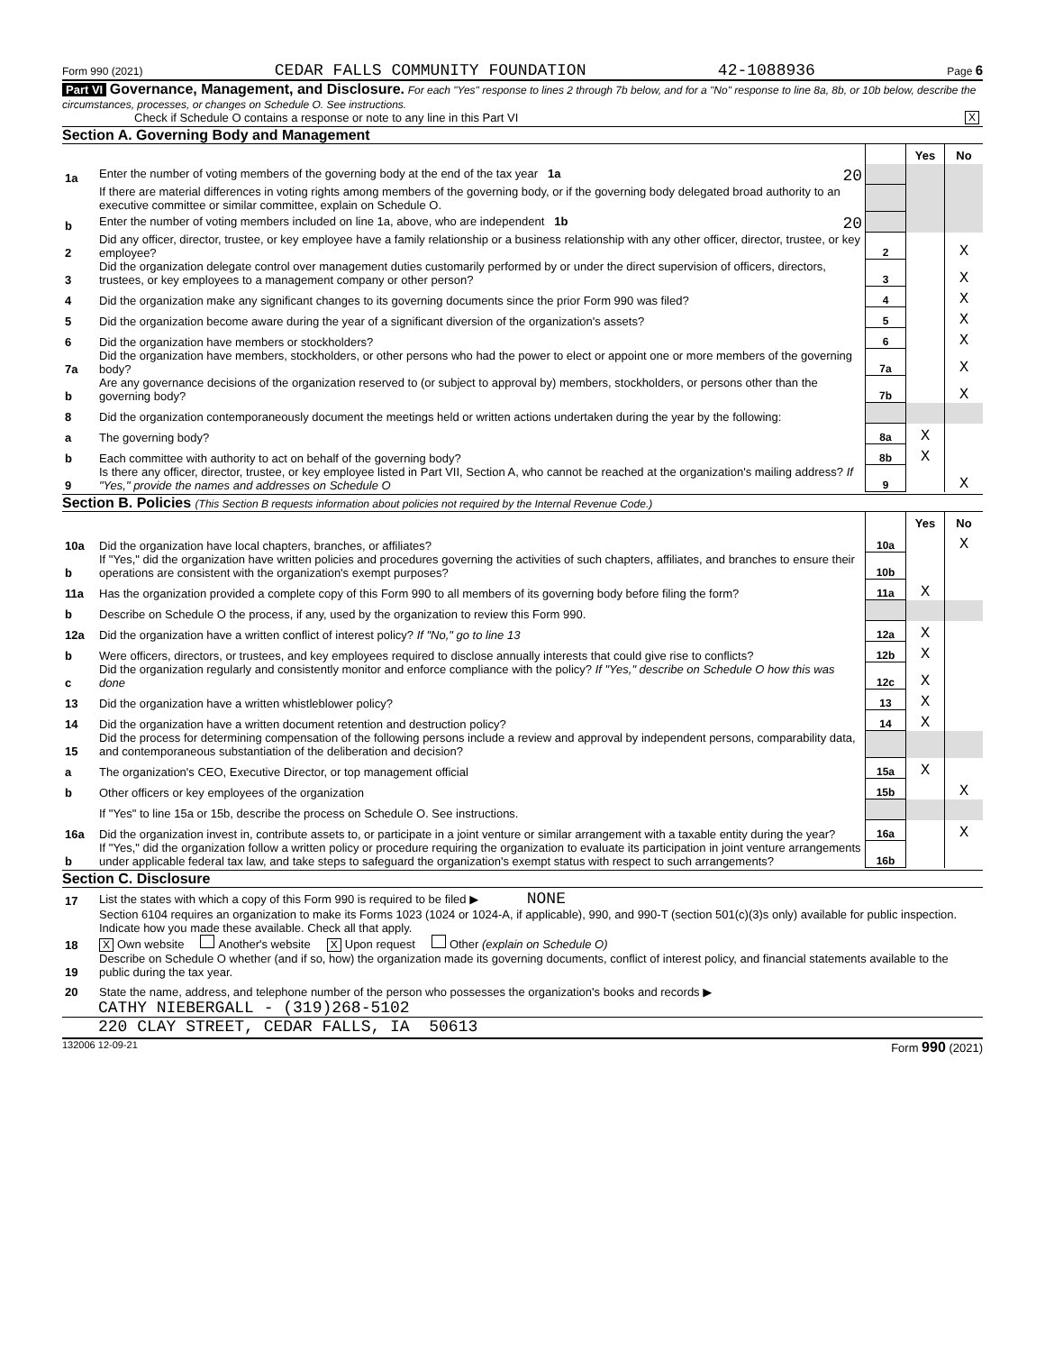Form 990 (2021) CEDAR FALLS COMMUNITY FOUNDATION 42-1088936 Page 6
Part VI Governance, Management, and Disclosure. For each "Yes" response to lines 2 through 7b below, and for a "No" response to line 8a, 8b, or 10b below, describe the circumstances, processes, or changes on Schedule O. See instructions.
Check if Schedule O contains a response or note to any line in this Part VI X
Section A. Governing Body and Management
| | | | Yes | No |
| 1a | Enter the number of voting members of the governing body at the end of the tax year 1a 20 | | | |
| | If there are material differences in voting rights among members of the governing body, or if the governing body delegated broad authority to an executive committee or similar committee, explain on Schedule O. | | | |
| b | Enter the number of voting members included on line 1a, above, who are independent 1b 20 | | | |
| 2 | Did any officer, director, trustee, or key employee have a family relationship or a business relationship with any other officer, director, trustee, or key employee? | 2 | | X |
| 3 | Did the organization delegate control over management duties customarily performed by or under the direct supervision of officers, directors, trustees, or key employees to a management company or other person? | 3 | | X |
| 4 | Did the organization make any significant changes to its governing documents since the prior Form 990 was filed? | 4 | | X |
| 5 | Did the organization become aware during the year of a significant diversion of the organization's assets? | 5 | | X |
| 6 | Did the organization have members or stockholders? | 6 | | X |
| 7a | Did the organization have members, stockholders, or other persons who had the power to elect or appoint one or more members of the governing body? | 7a | | X |
| b | Are any governance decisions of the organization reserved to (or subject to approval by) members, stockholders, or persons other than the governing body? | 7b | | X |
| 8 | Did the organization contemporaneously document the meetings held or written actions undertaken during the year by the following: | | | |
| a | The governing body? | 8a | X | |
| b | Each committee with authority to act on behalf of the governing body? | 8b | X | |
| 9 | Is there any officer, director, trustee, or key employee listed in Part VII, Section A, who cannot be reached at the organization's mailing address? If "Yes," provide the names and addresses on Schedule O | 9 | | X |
Section B. Policies (This Section B requests information about policies not required by the Internal Revenue Code.)
| | | | Yes | No |
| 10a | Did the organization have local chapters, branches, or affiliates? | 10a | | X |
| b | If "Yes," did the organization have written policies and procedures governing the activities of such chapters, affiliates, and branches to ensure their operations are consistent with the organization's exempt purposes? | 10b | | |
| 11a | Has the organization provided a complete copy of this Form 990 to all members of its governing body before filing the form? | 11a | X | |
| b | Describe on Schedule O the process, if any, used by the organization to review this Form 990. | | | |
| 12a | Did the organization have a written conflict of interest policy? If "No," go to line 13 | 12a | X | |
| b | Were officers, directors, or trustees, and key employees required to disclose annually interests that could give rise to conflicts? | 12b | X | |
| c | Did the organization regularly and consistently monitor and enforce compliance with the policy? If "Yes," describe on Schedule O how this was done | 12c | X | |
| 13 | Did the organization have a written whistleblower policy? | 13 | X | |
| 14 | Did the organization have a written document retention and destruction policy? | 14 | X | |
| 15 | Did the process for determining compensation of the following persons include a review and approval by independent persons, comparability data, and contemporaneous substantiation of the deliberation and decision? | | | |
| a | The organization's CEO, Executive Director, or top management official | 15a | X | |
| b | Other officers or key employees of the organization | 15b | | X |
| | If "Yes" to line 15a or 15b, describe the process on Schedule O. See instructions. | | | |
| 16a | Did the organization invest in, contribute assets to, or participate in a joint venture or similar arrangement with a taxable entity during the year? | 16a | | X |
| b | If "Yes," did the organization follow a written policy or procedure requiring the organization to evaluate its participation in joint venture arrangements under applicable federal tax law, and take steps to safeguard the organization's exempt status with respect to such arrangements? | 16b | | |
Section C. Disclosure
| 17 | List the states with which a copy of this Form 990 is required to be filed ▶ NONE |
| 18 | Section 6104 requires an organization to make its Forms 1023 (1024 or 1024-A, if applicable), 990, and 990-T (section 501(c)(3)s only) available for public inspection. Indicate how you made these available. Check all that apply. X Own website Another's website X Upon request Other (explain on Schedule O) |
| 19 | Describe on Schedule O whether (and if so, how) the organization made its governing documents, conflict of interest policy, and financial statements available to the public during the tax year. |
| 20 | State the name, address, and telephone number of the person who possesses the organization's books and records ▶ |
CATHY NIEBERGALL - (319)268-5102
220 CLAY STREET, CEDAR FALLS, IA 50613
132006 12-09-21 Form 990 (2021)